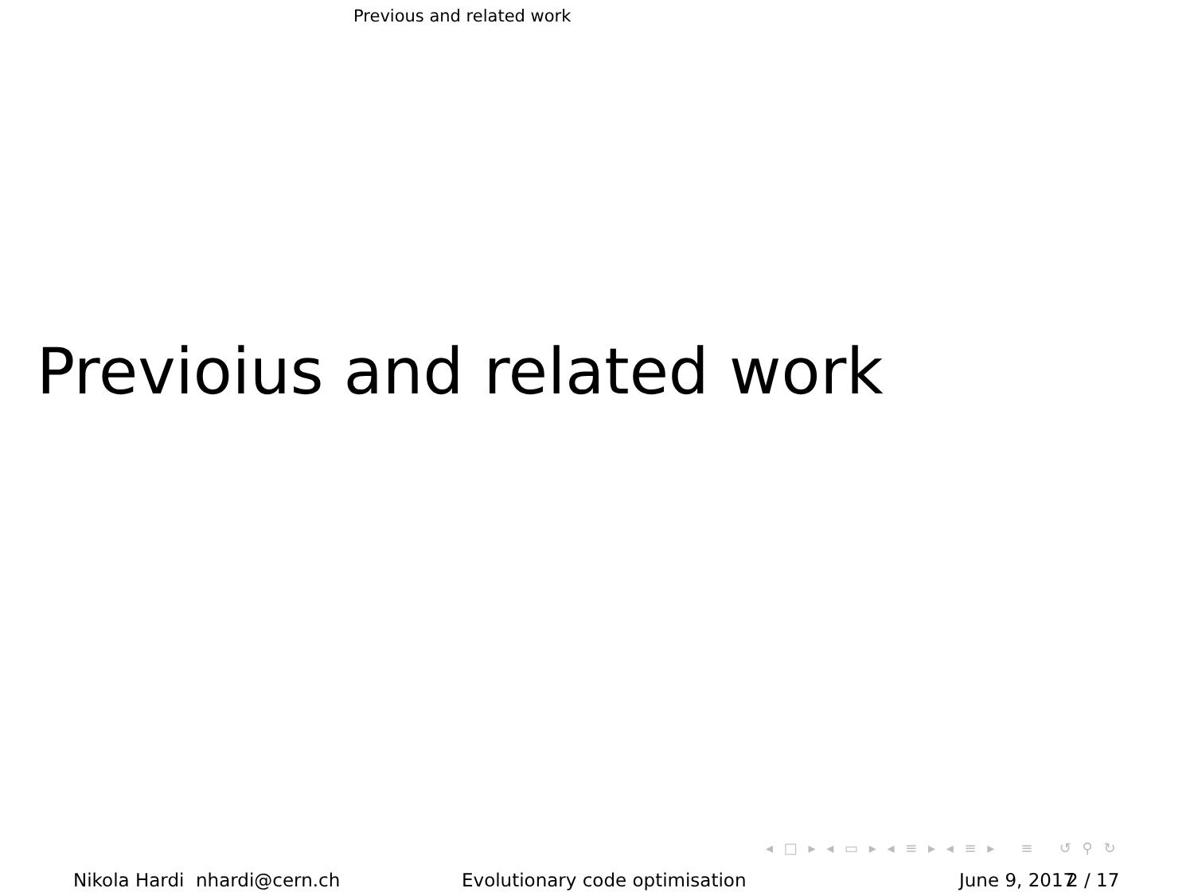Previous and related work
Previoius and related work
◂ □ ▸ ◂ ▭ ▸ ◂ ≡ ▸ ◂ ≡ ▸ ≡ ↺ ⚲ ↻
Nikola Hardi nhardi@cern.ch
Evolutionary code optimisation
June 9, 2017
2 / 17